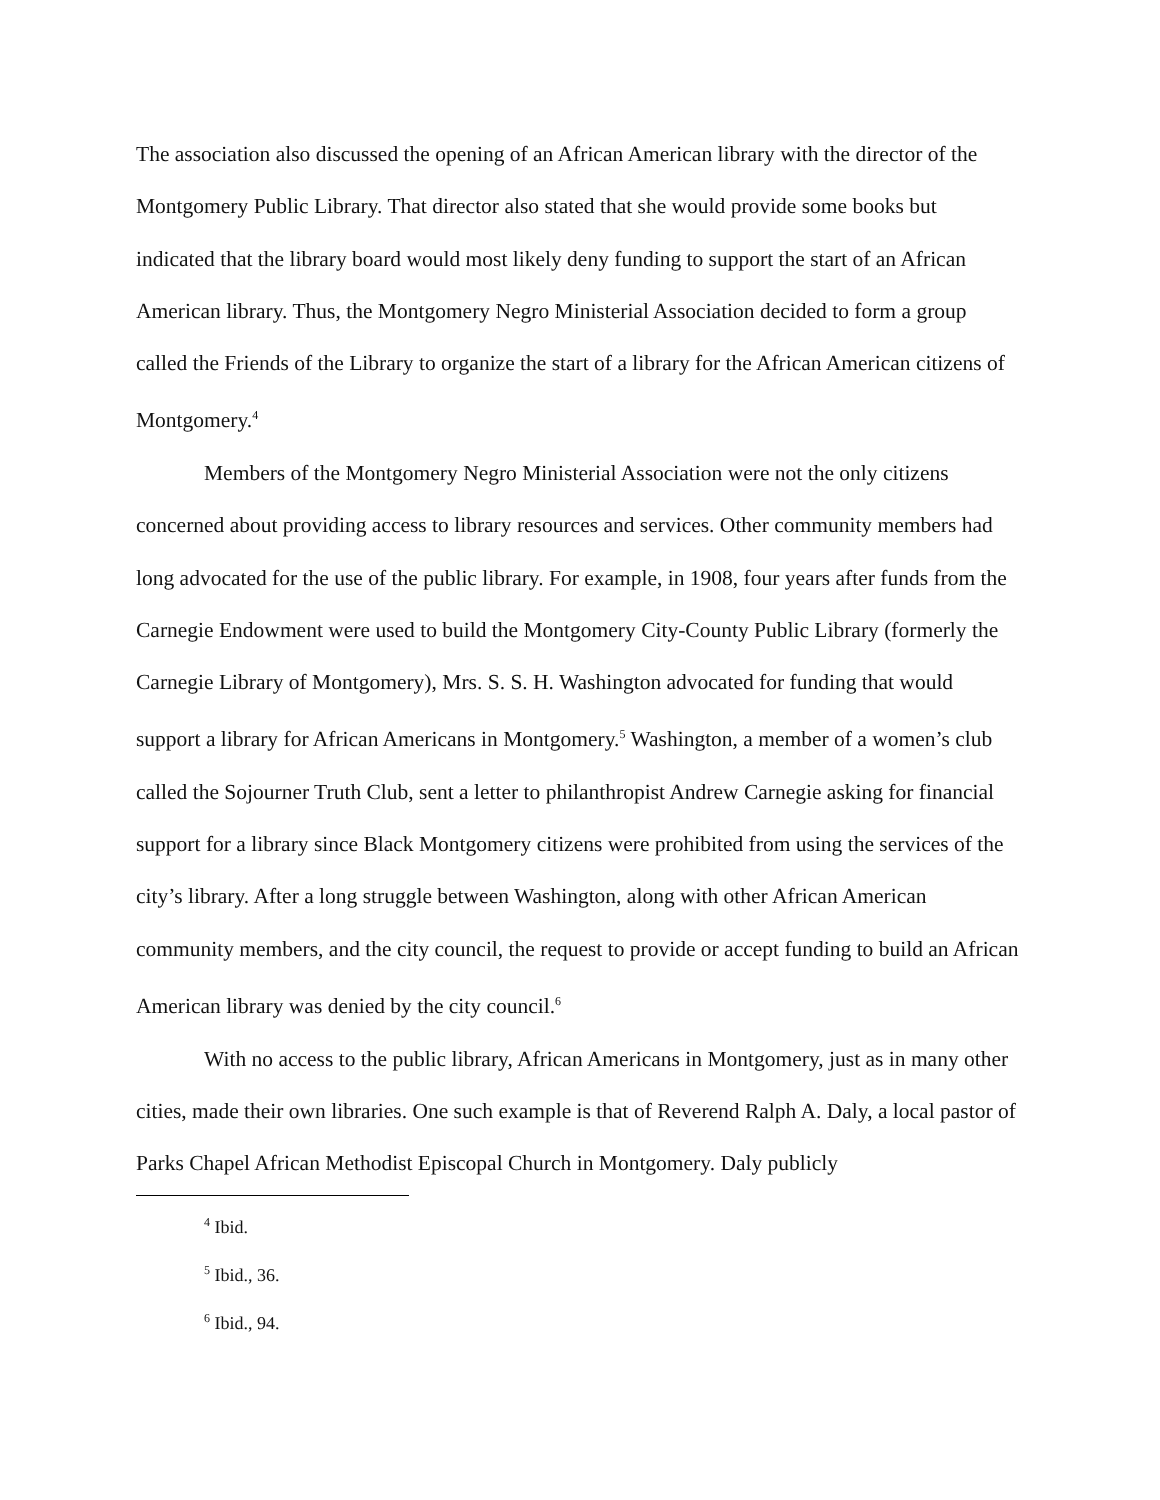The association also discussed the opening of an African American library with the director of the Montgomery Public Library. That director also stated that she would provide some books but indicated that the library board would most likely deny funding to support the start of an African American library. Thus, the Montgomery Negro Ministerial Association decided to form a group called the Friends of the Library to organize the start of a library for the African American citizens of Montgomery.<sup>4</sup>
Members of the Montgomery Negro Ministerial Association were not the only citizens concerned about providing access to library resources and services. Other community members had long advocated for the use of the public library. For example, in 1908, four years after funds from the Carnegie Endowment were used to build the Montgomery City-County Public Library (formerly the Carnegie Library of Montgomery), Mrs. S. S. H. Washington advocated for funding that would support a library for African Americans in Montgomery.<sup>5</sup> Washington, a member of a women’s club called the Sojourner Truth Club, sent a letter to philanthropist Andrew Carnegie asking for financial support for a library since Black Montgomery citizens were prohibited from using the services of the city’s library. After a long struggle between Washington, along with other African American community members, and the city council, the request to provide or accept funding to build an African American library was denied by the city council.<sup>6</sup>
With no access to the public library, African Americans in Montgomery, just as in many other cities, made their own libraries. One such example is that of Reverend Ralph A. Daly, a local pastor of Parks Chapel African Methodist Episcopal Church in Montgomery. Daly publicly
<sup>4</sup> Ibid.
<sup>5</sup> Ibid., 36.
<sup>6</sup> Ibid., 94.